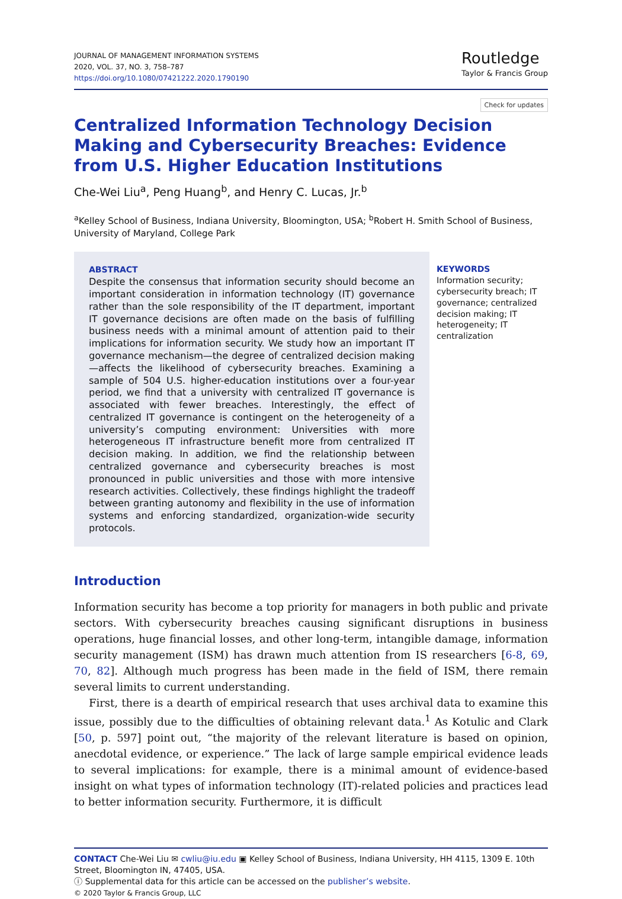JOURNAL OF MANAGEMENT INFORMATION SYSTEMS
2020, VOL. 37, NO. 3, 758–787
https://doi.org/10.1080/07421222.2020.1790190
Routledge
Taylor & Francis Group
Check for updates
Centralized Information Technology Decision Making and Cybersecurity Breaches: Evidence from U.S. Higher Education Institutions
Che-Wei Liu<sup>a</sup>, Peng Huang<sup>b</sup>, and Henry C. Lucas, Jr.<sup>b</sup>
<sup>a</sup> Kelley School of Business, Indiana University, Bloomington, USA; <sup>b</sup>Robert H. Smith School of Business, University of Maryland, College Park
ABSTRACT
Despite the consensus that information security should become an important consideration in information technology (IT) governance rather than the sole responsibility of the IT department, important IT governance decisions are often made on the basis of fulfilling business needs with a minimal amount of attention paid to their implications for information security. We study how an important IT governance mechanism—the degree of centralized decision making—affects the likelihood of cybersecurity breaches. Examining a sample of 504 U.S. higher-education institutions over a four-year period, we find that a university with centralized IT governance is associated with fewer breaches. Interestingly, the effect of centralized IT governance is contingent on the heterogeneity of a university’s computing environment: Universities with more heterogeneous IT infrastructure benefit more from centralized IT decision making. In addition, we find the relationship between centralized governance and cybersecurity breaches is most pronounced in public universities and those with more intensive research activities. Collectively, these findings highlight the tradeoff between granting autonomy and flexibility in the use of information systems and enforcing standardized, organization-wide security protocols.
KEYWORDS
Information security; cybersecurity breach; IT governance; centralized decision making; IT heterogeneity; IT centralization
Introduction
Information security has become a top priority for managers in both public and private sectors. With cybersecurity breaches causing significant disruptions in business operations, huge financial losses, and other long-term, intangible damage, information security management (ISM) has drawn much attention from IS researchers [6-8, 69, 70, 82]. Although much progress has been made in the field of ISM, there remain several limits to current understanding.
First, there is a dearth of empirical research that uses archival data to examine this issue, possibly due to the difficulties of obtaining relevant data.<sup>1</sup> As Kotulic and Clark [50, p. 597] point out, “the majority of the relevant literature is based on opinion, anecdotal evidence, or experience.” The lack of large sample empirical evidence leads to several implications: for example, there is a minimal amount of evidence-based insight on what types of information technology (IT)-related policies and practices lead to better information security. Furthermore, it is difficult
CONTACT Che-Wei Liu ✉ cwliu@iu.edu ▣ Kelley School of Business, Indiana University, HH 4115, 1309 E. 10th Street, Bloomington IN, 47405, USA.
ⓘ Supplemental data for this article can be accessed on the publisher’s website.
© 2020 Taylor & Francis Group, LLC